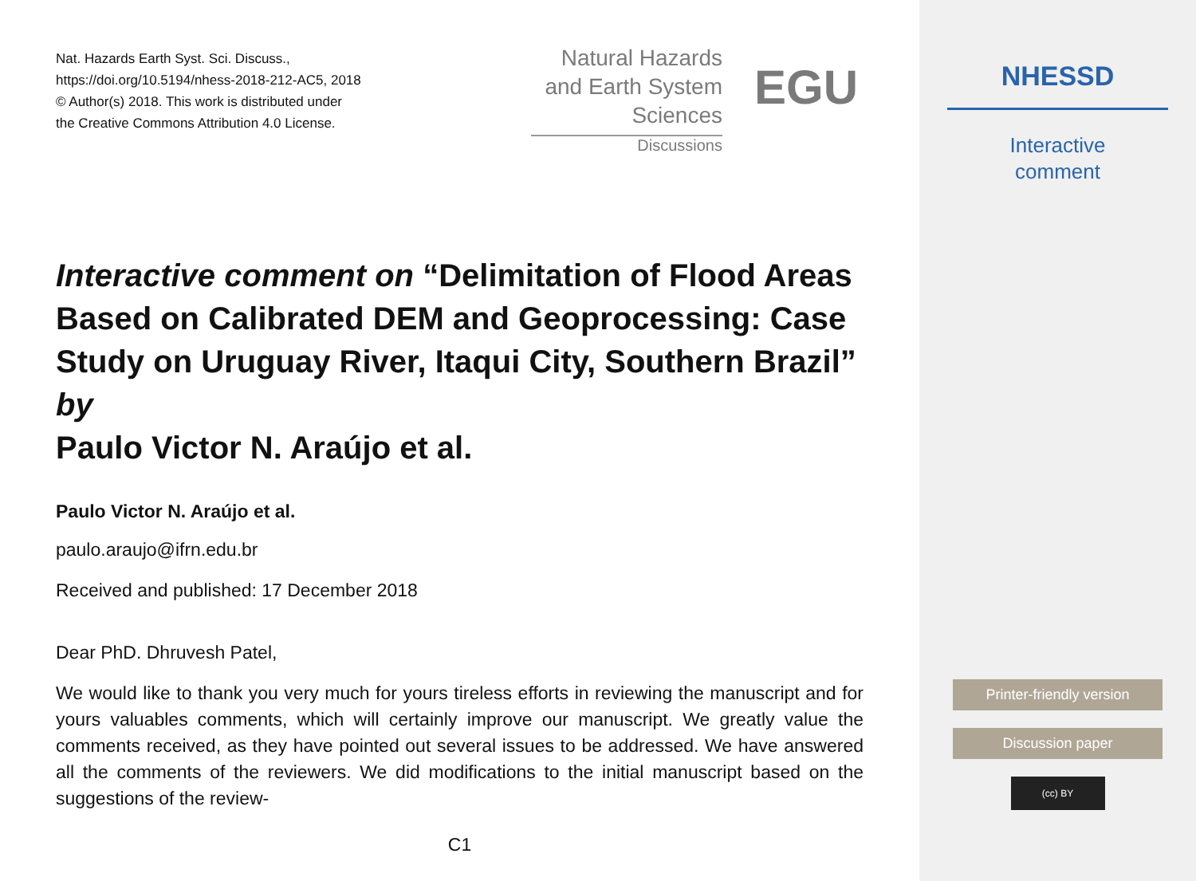Nat. Hazards Earth Syst. Sci. Discuss.,
https://doi.org/10.5194/nhess-2018-212-AC5, 2018
© Author(s) 2018. This work is distributed under
the Creative Commons Attribution 4.0 License.
Natural Hazards
and Earth System
Sciences
Discussions
EGU
Interactive comment on “Delimitation of Flood Areas Based on Calibrated DEM and Geoprocessing: Case Study on Uruguay River, Itaqui City, Southern Brazil” by
Paulo Victor N. Araújo et al.
Paulo Victor N. Araújo et al.
paulo.araujo@ifrn.edu.br
Received and published: 17 December 2018
Dear PhD. Dhruvesh Patel,
We would like to thank you very much for yours tireless efforts in reviewing the manuscript and for yours valuables comments, which will certainly improve our manuscript. We greatly value the comments received, as they have pointed out several issues to be addressed. We have answered all the comments of the reviewers. We did modifications to the initial manuscript based on the suggestions of the review-
C1
NHESSD
Interactive
comment
Printer-friendly version
Discussion paper
(cc) BY